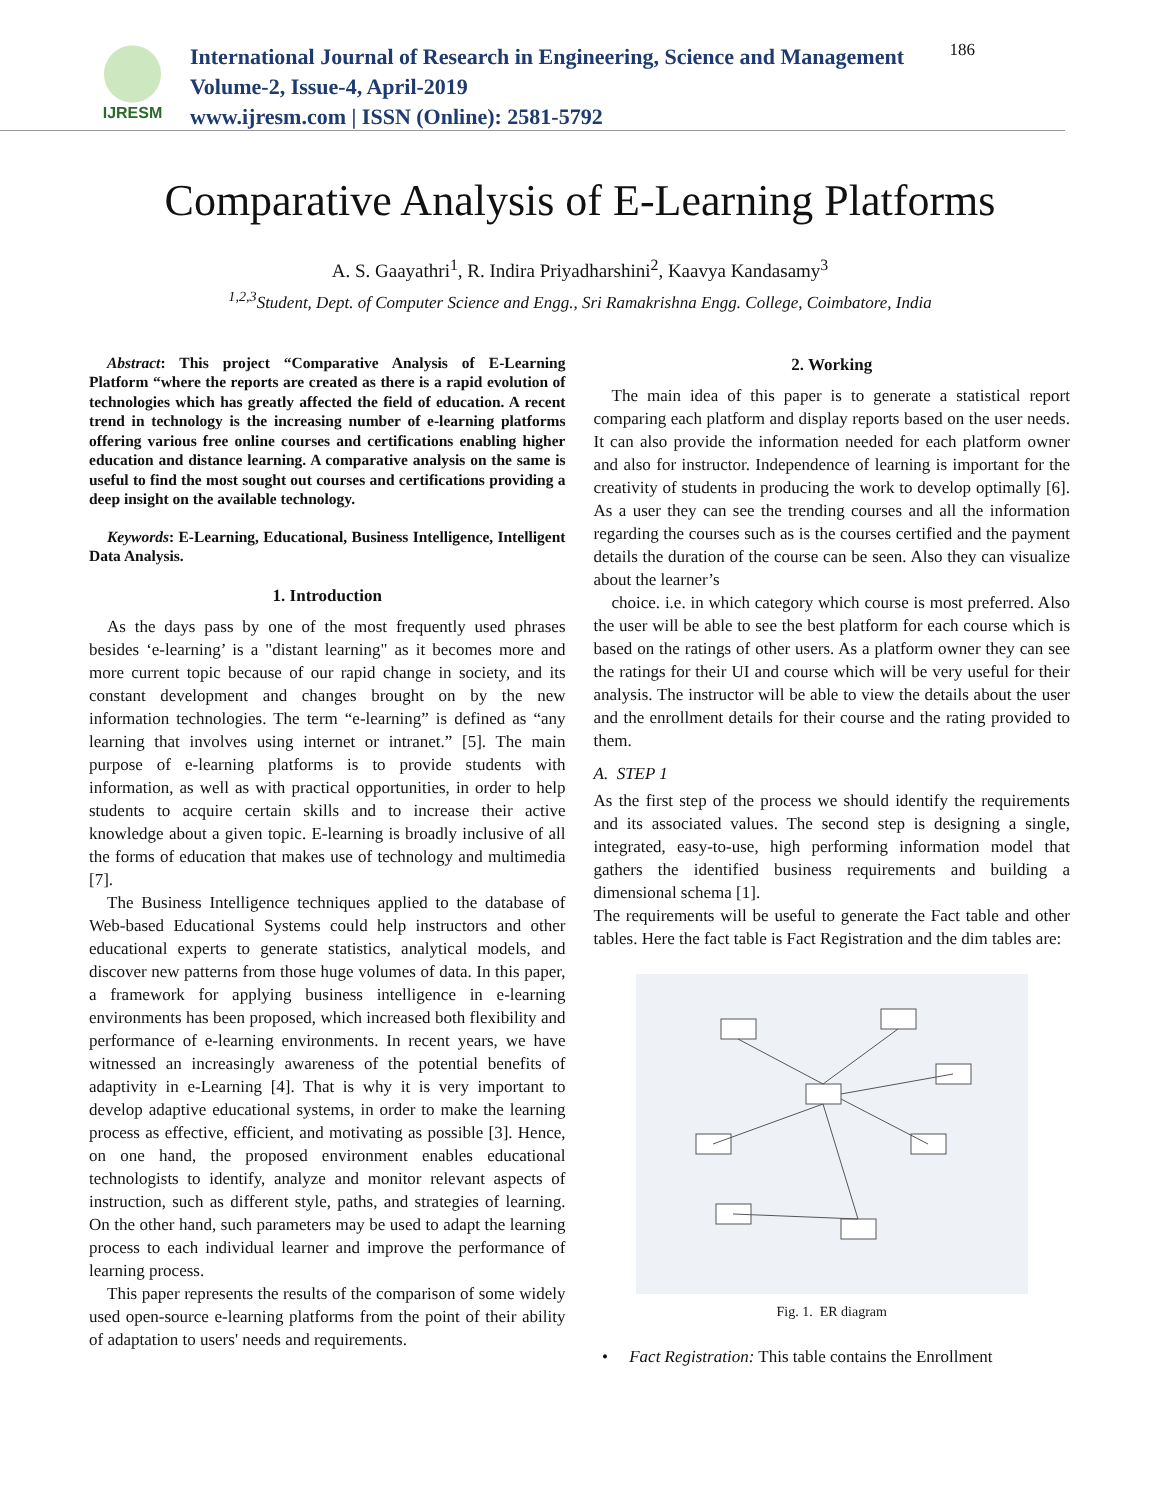IJRESM
International Journal of Research in Engineering, Science and Management
Volume-2, Issue-4, April-2019
www.ijresm.com | ISSN (Online): 2581-5792
186
Comparative Analysis of E-Learning Platforms
A. S. Gaayathri<sup>1</sup>, R. Indira Priyadharshini<sup>2</sup>, Kaavya Kandasamy<sup>3</sup>
<sup>1,2,3</sup>Student, Dept. of Computer Science and Engg., Sri Ramakrishna Engg. College, Coimbatore, India
Abstract: This project “Comparative Analysis of E-Learning Platform “where the reports are created as there is a rapid evolution of technologies which has greatly affected the field of education. A recent trend in technology is the increasing number of e-learning platforms offering various free online courses and certifications enabling higher education and distance learning. A comparative analysis on the same is useful to find the most sought out courses and certifications providing a deep insight on the available technology.
Keywords: E-Learning, Educational, Business Intelligence, Intelligent Data Analysis.
1. Introduction
As the days pass by one of the most frequently used phrases besides ‘e-learning’ is a "distant learning" as it becomes more and more current topic because of our rapid change in society, and its constant development and changes brought on by the new information technologies. The term “e-learning” is defined as “any learning that involves using internet or intranet.” [5]. The main purpose of e-learning platforms is to provide students with information, as well as with practical opportunities, in order to help students to acquire certain skills and to increase their active knowledge about a given topic. E-learning is broadly inclusive of all the forms of education that makes use of technology and multimedia [7].
The Business Intelligence techniques applied to the database of Web-based Educational Systems could help instructors and other educational experts to generate statistics, analytical models, and discover new patterns from those huge volumes of data. In this paper, a framework for applying business intelligence in e-learning environments has been proposed, which increased both flexibility and performance of e-learning environments. In recent years, we have witnessed an increasingly awareness of the potential benefits of adaptivity in e-Learning [4]. That is why it is very important to develop adaptive educational systems, in order to make the learning process as effective, efficient, and motivating as possible [3]. Hence, on one hand, the proposed environment enables educational technologists to identify, analyze and monitor relevant aspects of instruction, such as different style, paths, and strategies of learning. On the other hand, such parameters may be used to adapt the learning process to each individual learner and improve the performance of learning process.
This paper represents the results of the comparison of some widely used open-source e-learning platforms from the point of their ability of adaptation to users' needs and requirements.
2. Working
The main idea of this paper is to generate a statistical report comparing each platform and display reports based on the user needs. It can also provide the information needed for each platform owner and also for instructor. Independence of learning is important for the creativity of students in producing the work to develop optimally [6]. As a user they can see the trending courses and all the information regarding the courses such as is the courses certified and the payment details the duration of the course can be seen. Also they can visualize about the learner’s
choice. i.e. in which category which course is most preferred. Also the user will be able to see the best platform for each course which is based on the ratings of other users. As a platform owner they can see the ratings for their UI and course which will be very useful for their analysis. The instructor will be able to view the details about the user and the enrollment details for their course and the rating provided to them.
A. STEP 1
As the first step of the process we should identify the requirements and its associated values. The second step is designing a single, integrated, easy-to-use, high performing information model that gathers the identified business requirements and building a dimensional schema [1].
The requirements will be useful to generate the Fact table and other tables. Here the fact table is Fact Registration and the dim tables are:
Fig. 1. ER diagram
• Fact Registration: This table contains the Enrollment